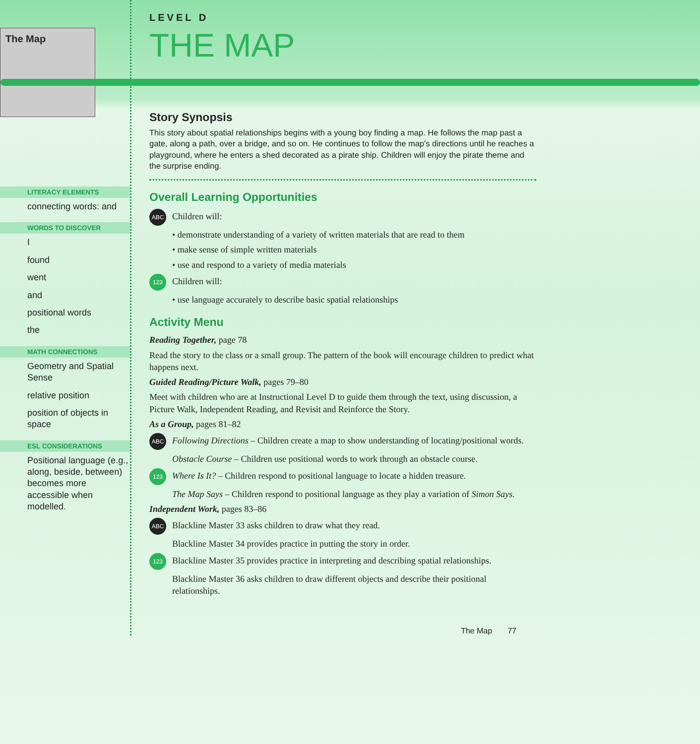The Map
LITERACY ELEMENTS
connecting words: and
WORDS TO DISCOVER
I
found
went
and
positional words
the
MATH CONNECTIONS
Geometry and Spatial Sense
relative position
position of objects in space
ESL CONSIDERATIONS
Positional language (e.g., along, beside, between) becomes more accessible when modelled.
LEVEL D
THE MAP
Story Synopsis
This story about spatial relationships begins with a young boy finding a map. He follows the map past a gate, along a path, over a bridge, and so on. He continues to follow the map's directions until he reaches a playground, where he enters a shed decorated as a pirate ship. Children will enjoy the pirate theme and the surprise ending.
Overall Learning Opportunities
ABC Children will:
• demonstrate understanding of a variety of written materials that are read to them
• make sense of simple written materials
• use and respond to a variety of media materials
123 Children will:
• use language accurately to describe basic spatial relationships
Activity Menu
Reading Together, page 78
Read the story to the class or a small group. The pattern of the book will encourage children to predict what happens next.
Guided Reading/Picture Walk, pages 79–80
Meet with children who are at Instructional Level D to guide them through the text, using discussion, a Picture Walk, Independent Reading, and Revisit and Reinforce the Story.
As a Group, pages 81–82
ABC Following Directions – Children create a map to show understanding of locating/positional words.
Obstacle Course – Children use positional words to work through an obstacle course.
123 Where Is It? – Children respond to positional language to locate a hidden treasure.
The Map Says – Children respond to positional language as they play a variation of Simon Says.
Independent Work, pages 83–86
ABC Blackline Master 33 asks children to draw what they read.
Blackline Master 34 provides practice in putting the story in order.
123 Blackline Master 35 provides practice in interpreting and describing spatial relationships.
Blackline Master 36 asks children to draw different objects and describe their positional relationships.
The Map 77